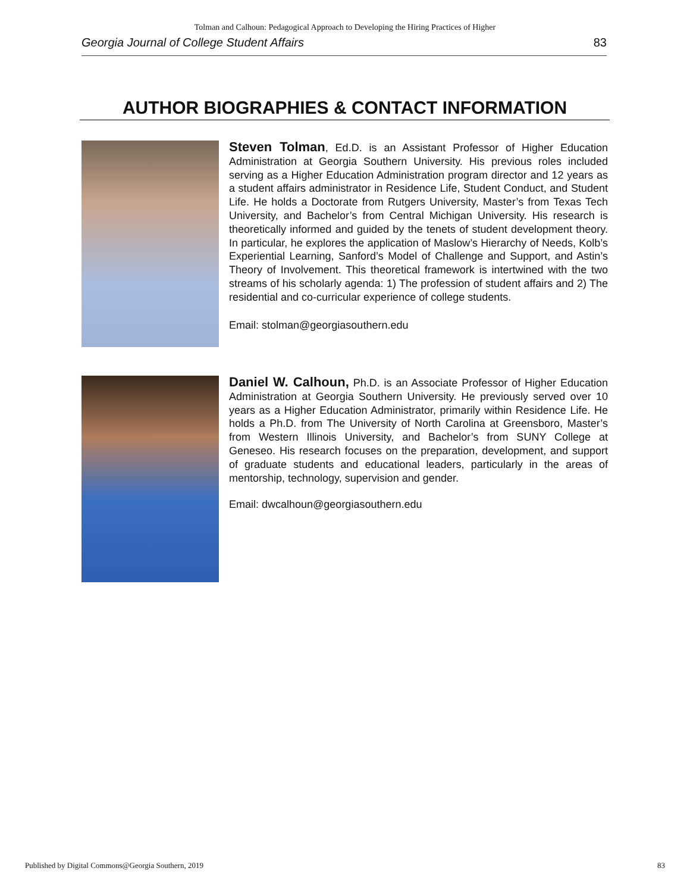Tolman and Calhoun: Pedagogical Approach to Developing the Hiring Practices of Higher
Georgia Journal of College Student Affairs 83
AUTHOR BIOGRAPHIES & CONTACT INFORMATION
Steven Tolman, Ed.D. is an Assistant Professor of Higher Education Administration at Georgia Southern University. His previous roles included serving as a Higher Education Administration program director and 12 years as a student affairs administrator in Residence Life, Student Conduct, and Student Life. He holds a Doctorate from Rutgers University, Master’s from Texas Tech University, and Bachelor’s from Central Michigan University. His research is theoretically informed and guided by the tenets of student development theory. In particular, he explores the application of Maslow’s Hierarchy of Needs, Kolb’s Experiential Learning, Sanford’s Model of Challenge and Support, and Astin’s Theory of Involvement. This theoretical framework is intertwined with the two streams of his scholarly agenda: 1) The profession of student affairs and 2) The residential and co-curricular experience of college students.
Email: stolman@georgiasouthern.edu
Daniel W. Calhoun, Ph.D. is an Associate Professor of Higher Education Administration at Georgia Southern University. He previously served over 10 years as a Higher Education Administrator, primarily within Residence Life. He holds a Ph.D. from The University of North Carolina at Greensboro, Master’s from Western Illinois University, and Bachelor’s from SUNY College at Geneseo. His research focuses on the preparation, development, and support of graduate students and educational leaders, particularly in the areas of mentorship, technology, supervision and gender.
Email: dwcalhoun@georgiasouthern.edu
Published by Digital Commons@Georgia Southern, 2019 83